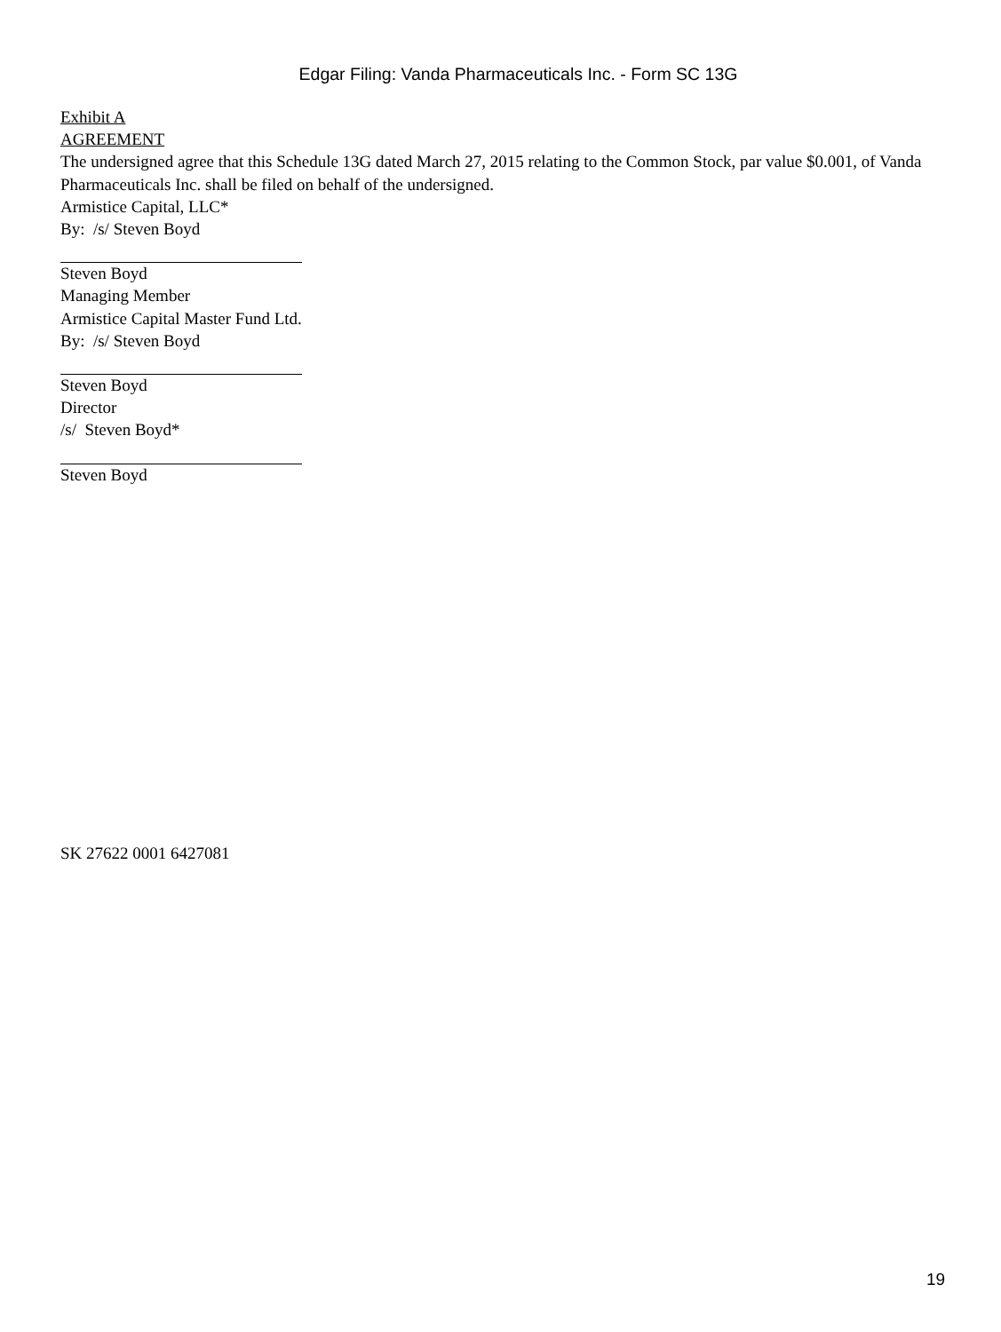Edgar Filing: Vanda Pharmaceuticals Inc. - Form SC 13G
Exhibit A
AGREEMENT
The undersigned agree that this Schedule 13G dated March 27, 2015 relating to the Common Stock, par value $0.001, of Vanda Pharmaceuticals Inc. shall be filed on behalf of the undersigned.
Armistice Capital, LLC*
By: /s/ Steven Boyd
Steven Boyd
Managing Member
Armistice Capital Master Fund Ltd.
By: /s/ Steven Boyd
Steven Boyd
Director
/s/ Steven Boyd*
Steven Boyd
SK 27622 0001 6427081
19